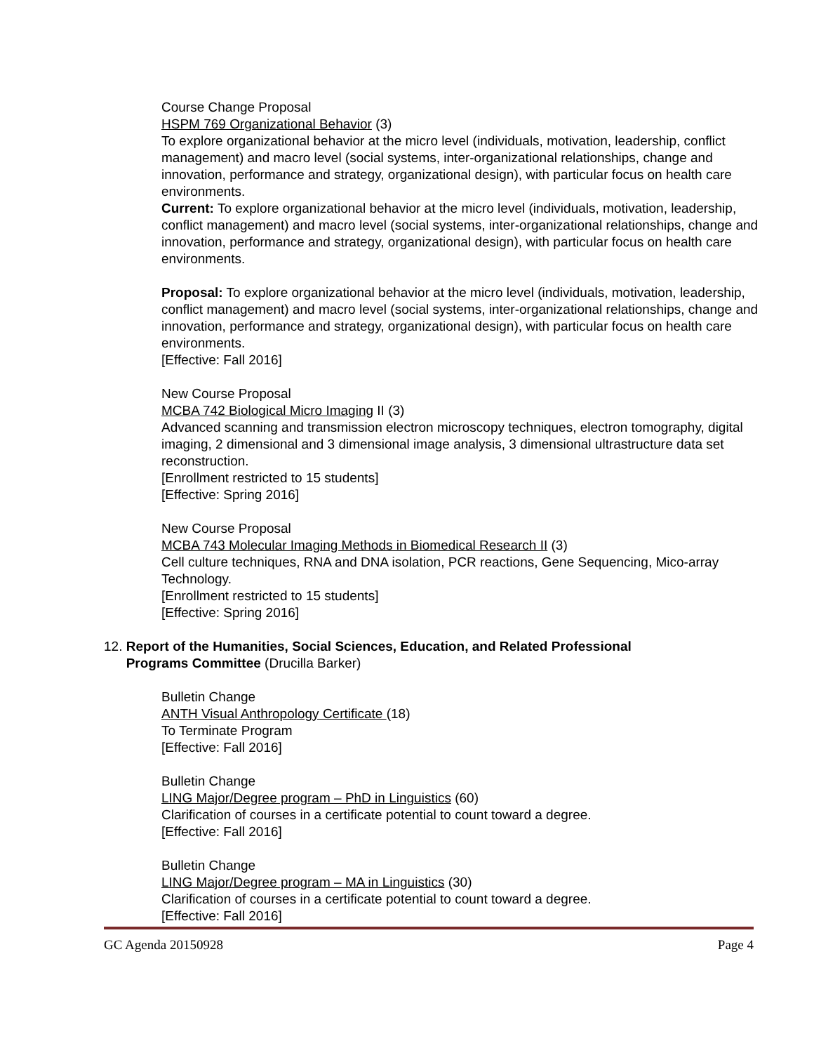Course Change Proposal
HSPM 769 Organizational Behavior (3)
To explore organizational behavior at the micro level (individuals, motivation, leadership, conflict management) and macro level (social systems, inter-organizational relationships, change and innovation, performance and strategy, organizational design), with particular focus on health care environments.
Current: To explore organizational behavior at the micro level (individuals, motivation, leadership, conflict management) and macro level (social systems, inter-organizational relationships, change and innovation, performance and strategy, organizational design), with particular focus on health care environments.
Proposal: To explore organizational behavior at the micro level (individuals, motivation, leadership, conflict management) and macro level (social systems, inter-organizational relationships, change and innovation, performance and strategy, organizational design), with particular focus on health care environments.
[Effective: Fall 2016]
New Course Proposal
MCBA 742 Biological Micro Imaging II (3)
Advanced scanning and transmission electron microscopy techniques, electron tomography, digital imaging, 2 dimensional and 3 dimensional image analysis, 3 dimensional ultrastructure data set reconstruction.
[Enrollment restricted to 15 students]
[Effective: Spring 2016]
New Course Proposal
MCBA 743 Molecular Imaging Methods in Biomedical Research II (3)
Cell culture techniques, RNA and DNA isolation, PCR reactions, Gene Sequencing, Mico-array Technology.
[Enrollment restricted to 15 students]
[Effective: Spring 2016]
12. Report of the Humanities, Social Sciences, Education, and Related Professional
Programs Committee (Drucilla Barker)
Bulletin Change
ANTH Visual Anthropology Certificate (18)
To Terminate Program
[Effective: Fall 2016]
Bulletin Change
LING Major/Degree program – PhD in Linguistics (60)
Clarification of courses in a certificate potential to count toward a degree.
[Effective: Fall 2016]
Bulletin Change
LING Major/Degree program – MA in Linguistics (30)
Clarification of courses in a certificate potential to count toward a degree.
[Effective: Fall 2016]
GC Agenda 20150928 Page 4